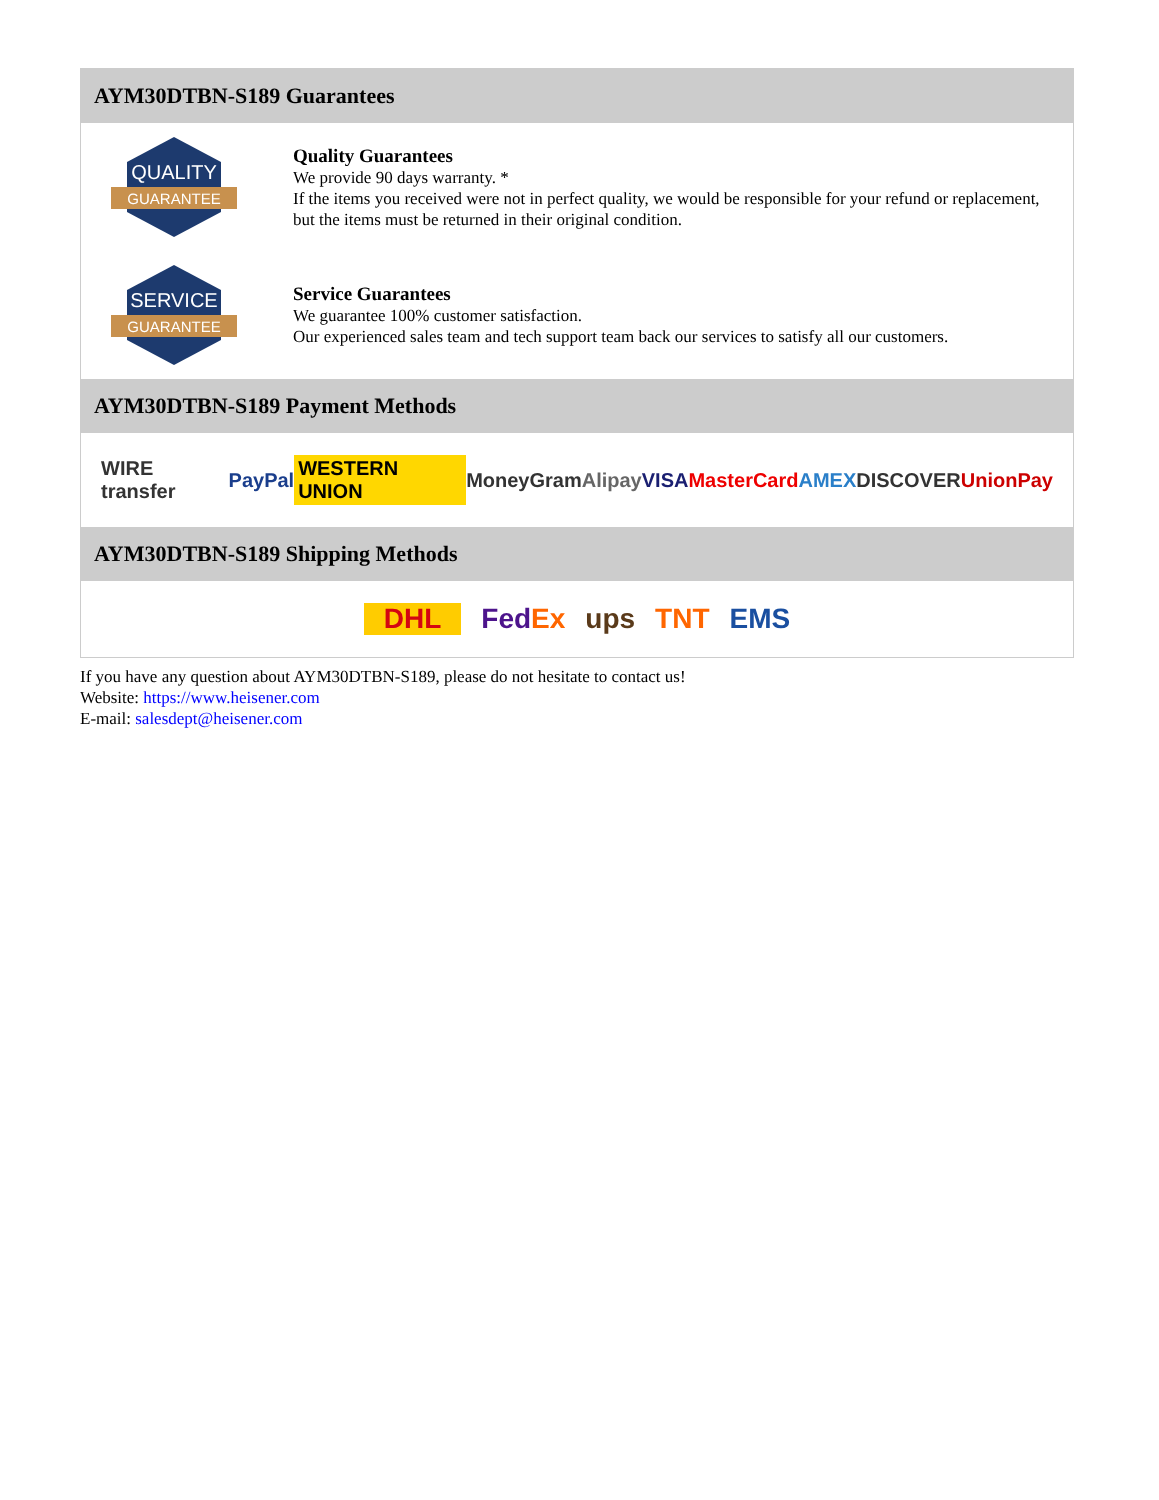AYM30DTBN-S189 Guarantees
QUALITY
GUARANTEE
Quality Guarantees
We provide 90 days warranty. *
If the items you received were not in perfect quality, we would be responsible for your refund or replacement, but the items must be returned in their original condition.
SERVICE
GUARANTEE
Service Guarantees
We guarantee 100% customer satisfaction.
Our experienced sales team and tech support team back our services to satisfy all our customers.
AYM30DTBN-S189 Payment Methods
WIRE transfer PayPal WESTERN UNION MoneyGram Alipay VISA MasterCard AMEX DISCOVER UnionPay
AYM30DTBN-S189 Shipping Methods
DHL FedEx ups TNT EMS
If you have any question about AYM30DTBN-S189, please do not hesitate to contact us!
Website: https://www.heisener.com
E-mail: salesdept@heisener.com